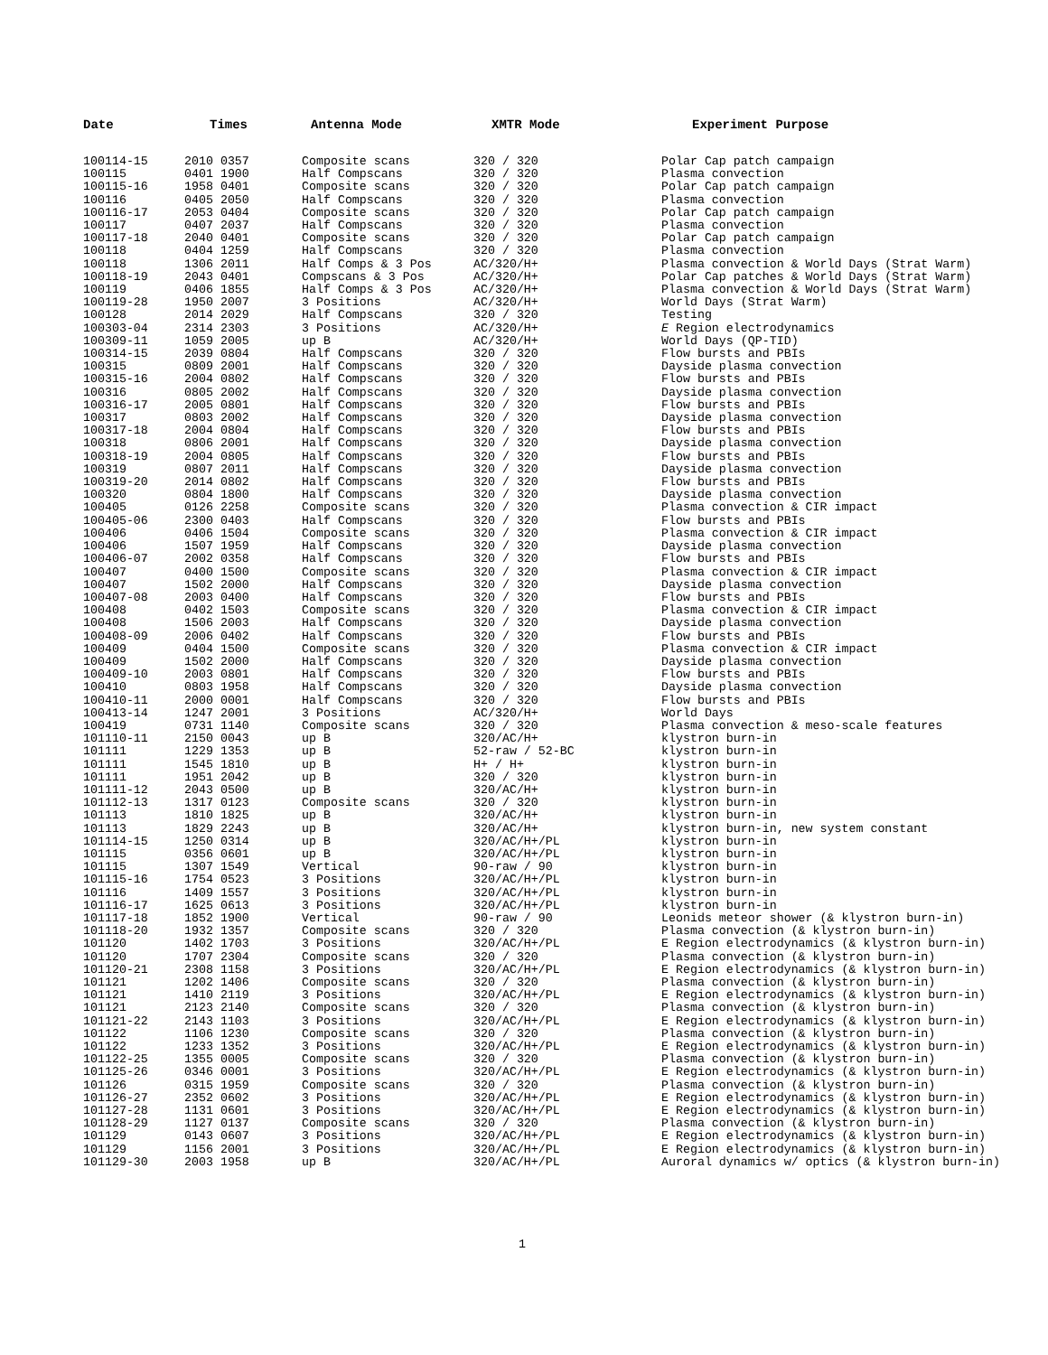| Date | Times | Antenna Mode | XMTR Mode | Experiment Purpose |
| --- | --- | --- | --- | --- |
| 100114-15 | 2010 0357 | Composite scans | 320 / 320 | Polar Cap patch campaign |
| 100115 | 0401 1900 | Half Compscans | 320 / 320 | Plasma convection |
| 100115-16 | 1958 0401 | Composite scans | 320 / 320 | Polar Cap patch campaign |
| 100116 | 0405 2050 | Half Compscans | 320 / 320 | Plasma convection |
| 100116-17 | 2053 0404 | Composite scans | 320 / 320 | Polar Cap patch campaign |
| 100117 | 0407 2037 | Half Compscans | 320 / 320 | Plasma convection |
| 100117-18 | 2040 0401 | Composite scans | 320 / 320 | Polar Cap patch campaign |
| 100118 | 0404 1259 | Half Compscans | 320 / 320 | Plasma convection |
| 100118 | 1306 2011 | Half Comps & 3 Pos | AC/320/H+ | Plasma convection & World Days (Strat Warm) |
| 100118-19 | 2043 0401 | Compscans & 3 Pos | AC/320/H+ | Polar Cap patches & World Days (Strat Warm) |
| 100119 | 0406 1855 | Half Comps & 3 Pos | AC/320/H+ | Plasma convection & World Days (Strat Warm) |
| 100119-28 | 1950 2007 | 3 Positions | AC/320/H+ | World Days (Strat Warm) |
| 100128 | 2014 2029 | Half Compscans | 320 / 320 | Testing |
| 100303-04 | 2314 2303 | 3 Positions | AC/320/H+ | E Region electrodynamics |
| 100309-11 | 1059 2005 | up B | AC/320/H+ | World Days (QP-TID) |
| 100314-15 | 2039 0804 | Half Compscans | 320 / 320 | Flow bursts and PBIs |
| 100315 | 0809 2001 | Half Compscans | 320 / 320 | Dayside plasma convection |
| 100315-16 | 2004 0802 | Half Compscans | 320 / 320 | Flow bursts and PBIs |
| 100316 | 0805 2002 | Half Compscans | 320 / 320 | Dayside plasma convection |
| 100316-17 | 2005 0801 | Half Compscans | 320 / 320 | Flow bursts and PBIs |
| 100317 | 0803 2002 | Half Compscans | 320 / 320 | Dayside plasma convection |
| 100317-18 | 2004 0804 | Half Compscans | 320 / 320 | Flow bursts and PBIs |
| 100318 | 0806 2001 | Half Compscans | 320 / 320 | Dayside plasma convection |
| 100318-19 | 2004 0805 | Half Compscans | 320 / 320 | Flow bursts and PBIs |
| 100319 | 0807 2011 | Half Compscans | 320 / 320 | Dayside plasma convection |
| 100319-20 | 2014 0802 | Half Compscans | 320 / 320 | Flow bursts and PBIs |
| 100320 | 0804 1800 | Half Compscans | 320 / 320 | Dayside plasma convection |
| 100405 | 0126 2258 | Composite scans | 320 / 320 | Plasma convection & CIR impact |
| 100405-06 | 2300 0403 | Half Compscans | 320 / 320 | Flow bursts and PBIs |
| 100406 | 0406 1504 | Composite scans | 320 / 320 | Plasma convection & CIR impact |
| 100406 | 1507 1959 | Half Compscans | 320 / 320 | Dayside plasma convection |
| 100406-07 | 2002 0358 | Half Compscans | 320 / 320 | Flow bursts and PBIs |
| 100407 | 0400 1500 | Composite scans | 320 / 320 | Plasma convection & CIR impact |
| 100407 | 1502 2000 | Half Compscans | 320 / 320 | Dayside plasma convection |
| 100407-08 | 2003 0400 | Half Compscans | 320 / 320 | Flow bursts and PBIs |
| 100408 | 0402 1503 | Composite scans | 320 / 320 | Plasma convection & CIR impact |
| 100408 | 1506 2003 | Half Compscans | 320 / 320 | Dayside plasma convection |
| 100408-09 | 2006 0402 | Half Compscans | 320 / 320 | Flow bursts and PBIs |
| 100409 | 0404 1500 | Composite scans | 320 / 320 | Plasma convection & CIR impact |
| 100409 | 1502 2000 | Half Compscans | 320 / 320 | Dayside plasma convection |
| 100409-10 | 2003 0801 | Half Compscans | 320 / 320 | Flow bursts and PBIs |
| 100410 | 0803 1958 | Half Compscans | 320 / 320 | Dayside plasma convection |
| 100410-11 | 2000 0001 | Half Compscans | 320 / 320 | Flow bursts and PBIs |
| 100413-14 | 1247 2001 | 3 Positions | AC/320/H+ | World Days |
| 100419 | 0731 1140 | Composite scans | 320 / 320 | Plasma convection & meso-scale features |
| 101110-11 | 2150 0043 | up B | 320/AC/H+ | klystron burn-in |
| 101111 | 1229 1353 | up B | 52-raw / 52-BC | klystron burn-in |
| 101111 | 1545 1810 | up B | H+ / H+ | klystron burn-in |
| 101111 | 1951 2042 | up B | 320 / 320 | klystron burn-in |
| 101111-12 | 2043 0500 | up B | 320/AC/H+ | klystron burn-in |
| 101112-13 | 1317 0123 | Composite scans | 320 / 320 | klystron burn-in |
| 101113 | 1810 1825 | up B | 320/AC/H+ | klystron burn-in |
| 101113 | 1829 2243 | up B | 320/AC/H+ | klystron burn-in, new system constant |
| 101114-15 | 1250 0314 | up B | 320/AC/H+/PL | klystron burn-in |
| 101115 | 0356 0601 | up B | 320/AC/H+/PL | klystron burn-in |
| 101115 | 1307 1549 | Vertical | 90-raw / 90 | klystron burn-in |
| 101115-16 | 1754 0523 | 3 Positions | 320/AC/H+/PL | klystron burn-in |
| 101116 | 1409 1557 | 3 Positions | 320/AC/H+/PL | klystron burn-in |
| 101116-17 | 1625 0613 | 3 Positions | 320/AC/H+/PL | klystron burn-in |
| 101117-18 | 1852 1900 | Vertical | 90-raw / 90 | Leonids meteor shower (& klystron burn-in) |
| 101118-20 | 1932 1357 | Composite scans | 320 / 320 | Plasma convection (& klystron burn-in) |
| 101120 | 1402 1703 | 3 Positions | 320/AC/H+/PL | E Region electrodynamics (& klystron burn-in) |
| 101120 | 1707 2304 | Composite scans | 320 / 320 | Plasma convection (& klystron burn-in) |
| 101120-21 | 2308 1158 | 3 Positions | 320/AC/H+/PL | E Region electrodynamics (& klystron burn-in) |
| 101121 | 1202 1406 | Composite scans | 320 / 320 | Plasma convection (& klystron burn-in) |
| 101121 | 1410 2119 | 3 Positions | 320/AC/H+/PL | E Region electrodynamics (& klystron burn-in) |
| 101121 | 2123 2140 | Composite scans | 320 / 320 | Plasma convection (& klystron burn-in) |
| 101121-22 | 2143 1103 | 3 Positions | 320/AC/H+/PL | E Region electrodynamics (& klystron burn-in) |
| 101122 | 1106 1230 | Composite scans | 320 / 320 | Plasma convection (& klystron burn-in) |
| 101122 | 1233 1352 | 3 Positions | 320/AC/H+/PL | E Region electrodynamics (& klystron burn-in) |
| 101122-25 | 1355 0005 | Composite scans | 320 / 320 | Plasma convection (& klystron burn-in) |
| 101125-26 | 0346 0001 | 3 Positions | 320/AC/H+/PL | E Region electrodynamics (& klystron burn-in) |
| 101126 | 0315 1959 | Composite scans | 320 / 320 | Plasma convection (& klystron burn-in) |
| 101126-27 | 2352 0602 | 3 Positions | 320/AC/H+/PL | E Region electrodynamics (& klystron burn-in) |
| 101127-28 | 1131 0601 | 3 Positions | 320/AC/H+/PL | E Region electrodynamics (& klystron burn-in) |
| 101128-29 | 1127 0137 | Composite scans | 320 / 320 | Plasma convection (& klystron burn-in) |
| 101129 | 0143 0607 | 3 Positions | 320/AC/H+/PL | E Region electrodynamics (& klystron burn-in) |
| 101129 | 1156 2001 | 3 Positions | 320/AC/H+/PL | E Region electrodynamics (& klystron burn-in) |
| 101129-30 | 2003 1958 | up B | 320/AC/H+/PL | Auroral dynamics w/ optics (& klystron burn-in) |
1